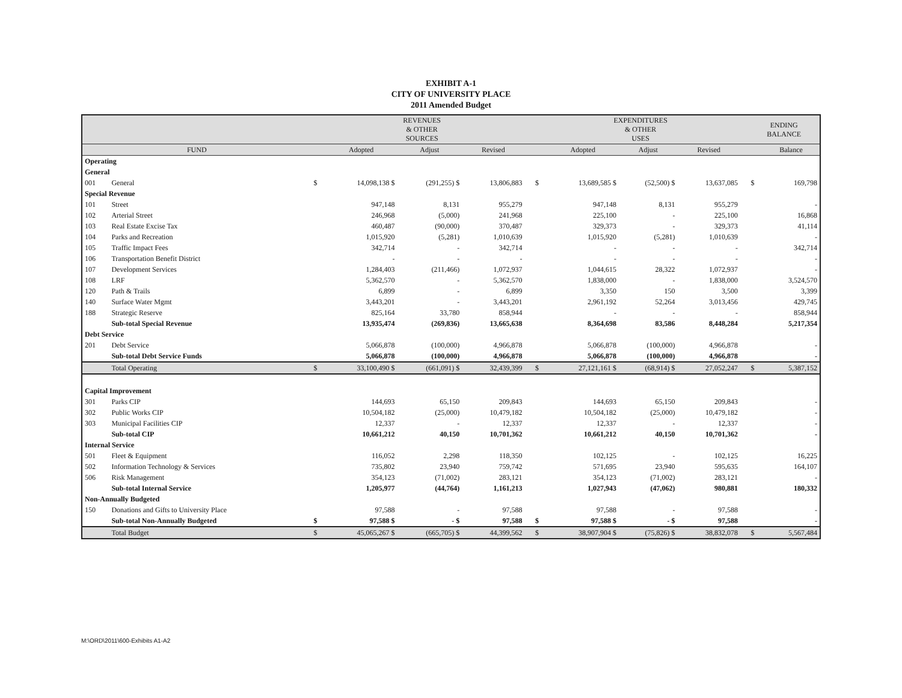EXHIBIT A-1
CITY OF UNIVERSITY PLACE
2011 Amended Budget
| | | REVENUES & OTHER SOURCES | | | | | EXPENDITURES & OTHER USES | | | | | ENDING BALANCE | |
| --- | --- | --- | --- | --- | --- | --- | --- | --- | --- | --- | --- | --- | --- |
| FUND | | | Adopted | Adjust | Revised | | | Adopted | Adjust | Revised | | | Balance |
| Operating | | | | | | | | | | | | | |
| General | | | | | | | | | | | | | |
| 001 | General | $ | 14,098,138 $ | (291,255) $ | 13,806,883 | | $ | 13,689,585 $ | (52,500) $ | 13,637,085 | | $ | 169,798 |
| Special Revenue | | | | | | | | | | | | | |
| 101 | Street | | 947,148 | 8,131 | 955,279 | | | 947,148 | 8,131 | 955,279 | | | - |
| 102 | Arterial Street | | 246,968 | (5,000) | 241,968 | | | 225,100 | - | 225,100 | | | 16,868 |
| 103 | Real Estate Excise Tax | | 460,487 | (90,000) | 370,487 | | | 329,373 | - | 329,373 | | | 41,114 |
| 104 | Parks and Recreation | | 1,015,920 | (5,281) | 1,010,639 | | | 1,015,920 | (5,281) | 1,010,639 | | | - |
| 105 | Traffic Impact Fees | | 342,714 | - | 342,714 | | | - | - | - | | | 342,714 |
| 106 | Transportation Benefit District | | - | - | - | | | - | - | - | | | - |
| 107 | Development Services | | 1,284,403 | (211,466) | 1,072,937 | | | 1,044,615 | 28,322 | 1,072,937 | | | - |
| 108 | LRF | | 5,362,570 | - | 5,362,570 | | | 1,838,000 | - | 1,838,000 | | | 3,524,570 |
| 120 | Path & Trails | | 6,899 | - | 6,899 | | | 3,350 | 150 | 3,500 | | | 3,399 |
| 140 | Surface Water Mgmt | | 3,443,201 | - | 3,443,201 | | | 2,961,192 | 52,264 | 3,013,456 | | | 429,745 |
| 188 | Strategic Reserve | | 825,164 | 33,780 | 858,944 | | | - | - | - | | | 858,944 |
| | Sub-total Special Revenue | | 13,935,474 | (269,836) | 13,665,638 | | | 8,364,698 | 83,586 | 8,448,284 | | | 5,217,354 |
| Debt Service | | | | | | | | | | | | | |
| 201 | Debt Service | | 5,066,878 | (100,000) | 4,966,878 | | | 5,066,878 | (100,000) | 4,966,878 | | | - |
| | Sub-total Debt Service Funds | | 5,066,878 | (100,000) | 4,966,878 | | | 5,066,878 | (100,000) | 4,966,878 | | | - |
| | Total Operating | $ | 33,100,490 $ | (661,091) $ | 32,439,399 | | $ | 27,121,161 $ | (68,914) $ | 27,052,247 | | $ | 5,387,152 |
| Capital Improvement | | | | | | | | | | | | | |
| 301 | Parks CIP | | 144,693 | 65,150 | 209,843 | | | 144,693 | 65,150 | 209,843 | | | - |
| 302 | Public Works CIP | | 10,504,182 | (25,000) | 10,479,182 | | | 10,504,182 | (25,000) | 10,479,182 | | | - |
| 303 | Municipal Facilities CIP | | 12,337 | - | 12,337 | | | 12,337 | - | 12,337 | | | - |
| | Sub-total CIP | | 10,661,212 | 40,150 | 10,701,362 | | | 10,661,212 | 40,150 | 10,701,362 | | | - |
| Internal Service | | | | | | | | | | | | | |
| 501 | Fleet & Equipment | | 116,052 | 2,298 | 118,350 | | | 102,125 | - | 102,125 | | | 16,225 |
| 502 | Information Technology & Services | | 735,802 | 23,940 | 759,742 | | | 571,695 | 23,940 | 595,635 | | | 164,107 |
| 506 | Risk Management | | 354,123 | (71,002) | 283,121 | | | 354,123 | (71,002) | 283,121 | | | - |
| | Sub-total Internal Service | | 1,205,977 | (44,764) | 1,161,213 | | | 1,027,943 | (47,062) | 980,881 | | | 180,332 |
| Non-Annually Budgeted | | | | | | | | | | | | | |
| 150 | Donations and Gifts to University Place | | 97,588 | - | 97,588 | | | 97,588 | - | 97,588 | | | - |
| | Sub-total Non-Annually Budgeted | $ | 97,588 $ | - $ | 97,588 | | $ | 97,588 $ | - $ | 97,588 | | | - |
| | Total Budget | $ | 45,065,267 $ | (665,705) $ | 44,399,562 | | $ | 38,907,904 $ | (75,826) $ | 38,832,078 | | $ | 5,567,484 |
M:\ORD\2011\600-Exhibits A1-A2